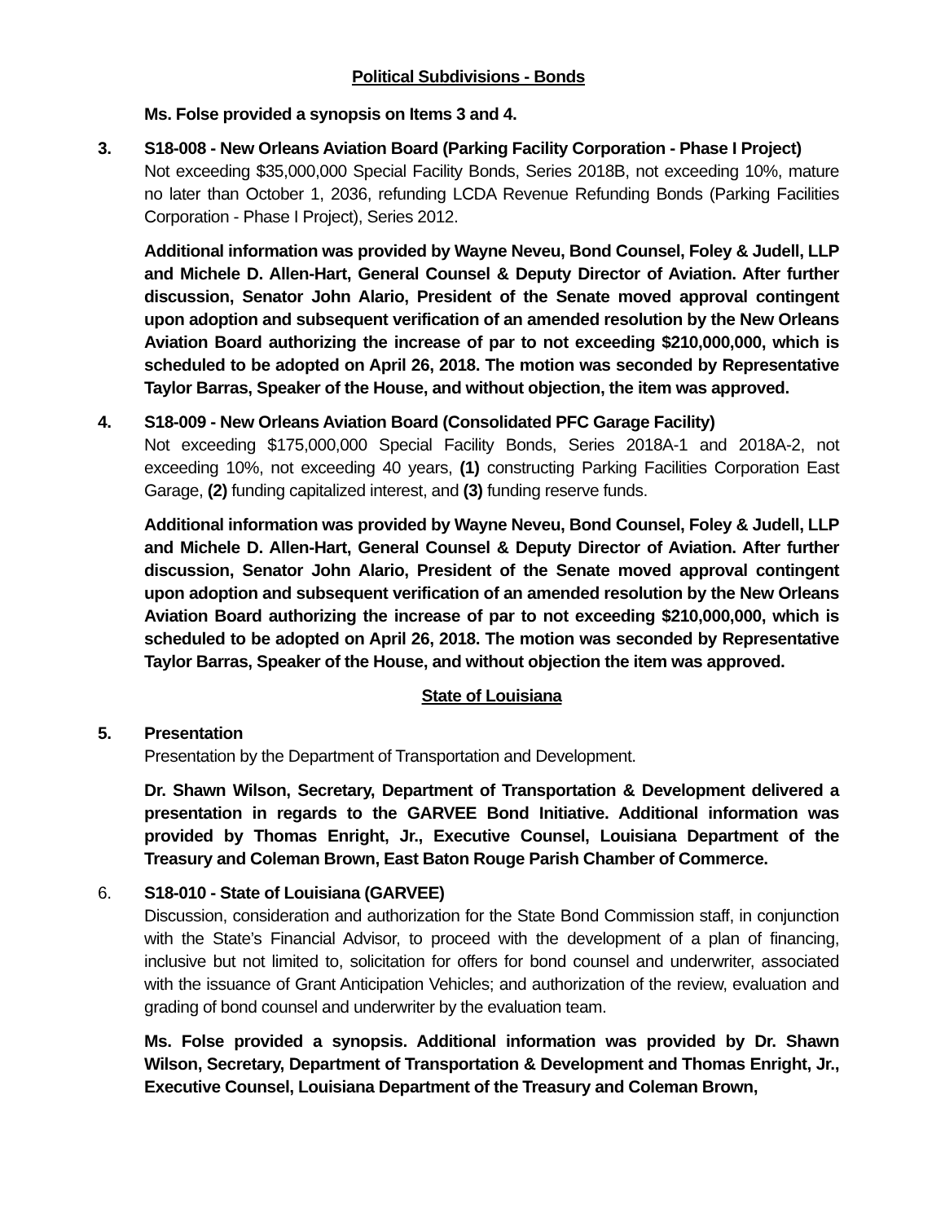Political Subdivisions - Bonds
Ms. Folse provided a synopsis on Items 3 and 4.
3. S18-008 - New Orleans Aviation Board (Parking Facility Corporation - Phase I Project)
Not exceeding $35,000,000 Special Facility Bonds, Series 2018B, not exceeding 10%, mature no later than October 1, 2036, refunding LCDA Revenue Refunding Bonds (Parking Facilities Corporation - Phase I Project), Series 2012.
Additional information was provided by Wayne Neveu, Bond Counsel, Foley & Judell, LLP and Michele D. Allen-Hart, General Counsel & Deputy Director of Aviation. After further discussion, Senator John Alario, President of the Senate moved approval contingent upon adoption and subsequent verification of an amended resolution by the New Orleans Aviation Board authorizing the increase of par to not exceeding $210,000,000, which is scheduled to be adopted on April 26, 2018. The motion was seconded by Representative Taylor Barras, Speaker of the House, and without objection, the item was approved.
4. S18-009 - New Orleans Aviation Board (Consolidated PFC Garage Facility)
Not exceeding $175,000,000 Special Facility Bonds, Series 2018A-1 and 2018A-2, not exceeding 10%, not exceeding 40 years, (1) constructing Parking Facilities Corporation East Garage, (2) funding capitalized interest, and (3) funding reserve funds.
Additional information was provided by Wayne Neveu, Bond Counsel, Foley & Judell, LLP and Michele D. Allen-Hart, General Counsel & Deputy Director of Aviation. After further discussion, Senator John Alario, President of the Senate moved approval contingent upon adoption and subsequent verification of an amended resolution by the New Orleans Aviation Board authorizing the increase of par to not exceeding $210,000,000, which is scheduled to be adopted on April 26, 2018. The motion was seconded by Representative Taylor Barras, Speaker of the House, and without objection the item was approved.
State of Louisiana
5. Presentation
Presentation by the Department of Transportation and Development.
Dr. Shawn Wilson, Secretary, Department of Transportation & Development delivered a presentation in regards to the GARVEE Bond Initiative. Additional information was provided by Thomas Enright, Jr., Executive Counsel, Louisiana Department of the Treasury and Coleman Brown, East Baton Rouge Parish Chamber of Commerce.
6. S18-010 - State of Louisiana (GARVEE)
Discussion, consideration and authorization for the State Bond Commission staff, in conjunction with the State’s Financial Advisor, to proceed with the development of a plan of financing, inclusive but not limited to, solicitation for offers for bond counsel and underwriter, associated with the issuance of Grant Anticipation Vehicles; and authorization of the review, evaluation and grading of bond counsel and underwriter by the evaluation team.
Ms. Folse provided a synopsis. Additional information was provided by Dr. Shawn Wilson, Secretary, Department of Transportation & Development and Thomas Enright, Jr., Executive Counsel, Louisiana Department of the Treasury and Coleman Brown,